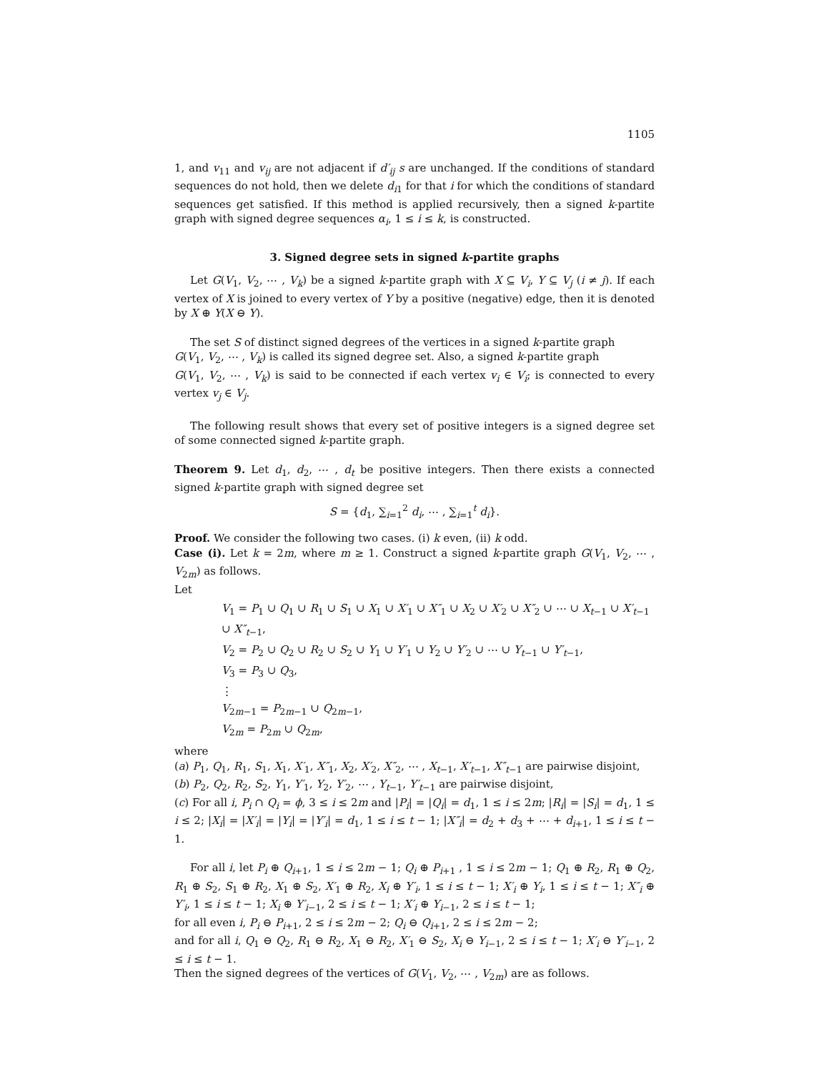1105
1, and v<sub>11</sub> and v<sub>ij</sub> are not adjacent if d′<sub>ij</sub> s are unchanged. If the conditions of standard sequences do not hold, then we delete d<sub>i1</sub> for that i for which the conditions of standard sequences get satisfied. If this method is applied recursively, then a signed k-partite graph with signed degree sequences α<sub>i</sub>, 1 ≤ i ≤ k, is constructed.
3. Signed degree sets in signed k-partite graphs
Let G(V<sub>1</sub>, V<sub>2</sub>, ⋯ , V<sub>k</sub>) be a signed k-partite graph with X ⊆ V<sub>i</sub>, Y ⊆ V<sub>j</sub> (i ≠ j). If each vertex of X is joined to every vertex of Y by a positive (negative) edge, then it is denoted by X ⊕ Y(X ⊖ Y).
The set S of distinct signed degrees of the vertices in a signed k-partite graph
G(V<sub>1</sub>, V<sub>2</sub>, ⋯ , V<sub>k</sub>) is called its signed degree set. Also, a signed k-partite graph
G(V<sub>1</sub>, V<sub>2</sub>, ⋯ , V<sub>k</sub>) is said to be connected if each vertex v<sub>i</sub> ∈ V<sub>i</sub>; is connected to every vertex v<sub>j</sub> ∈ V<sub>j</sub>.
The following result shows that every set of positive integers is a signed degree set of some connected signed k-partite graph.
Theorem 9. Let d<sub>1</sub>, d<sub>2</sub>, ⋯ , d<sub>t</sub> be positive integers. Then there exists a connected signed k-partite graph with signed degree set
S = {d<sub>1</sub>, ∑<sub>i=1</sub><sup>2</sup> d<sub>i</sub>, ⋯ , ∑<sub>i=1</sub><sup>t</sup> d<sub>i</sub>}.
Proof. We consider the following two cases. (i) k even, (ii) k odd.
Case (i). Let k = 2m, where m ≥ 1. Construct a signed k-partite graph G(V<sub>1</sub>, V<sub>2</sub>, ⋯ , V<sub>2m</sub>) as follows.
Let
V<sub>1</sub> = P<sub>1</sub> ∪ Q<sub>1</sub> ∪ R<sub>1</sub> ∪ S<sub>1</sub> ∪ X<sub>1</sub> ∪ X′<sub>1</sub> ∪ X″<sub>1</sub> ∪ X<sub>2</sub> ∪ X′<sub>2</sub> ∪ X″<sub>2</sub> ∪ ⋯ ∪ X<sub>t−1</sub> ∪ X′<sub>t−1</sub> ∪ X″<sub>t−1</sub>,
V<sub>2</sub> = P<sub>2</sub> ∪ Q<sub>2</sub> ∪ R<sub>2</sub> ∪ S<sub>2</sub> ∪ Y<sub>1</sub> ∪ Y′<sub>1</sub> ∪ Y<sub>2</sub> ∪ Y′<sub>2</sub> ∪ ⋯ ∪ Y<sub>t−1</sub> ∪ Y′<sub>t−1</sub>,
V<sub>3</sub> = P<sub>3</sub> ∪ Q<sub>3</sub>,
⋮
V<sub>2m−1</sub> = P<sub>2m−1</sub> ∪ Q<sub>2m−1</sub>,
V<sub>2m</sub> = P<sub>2m</sub> ∪ Q<sub>2m</sub>,
where
(a) P<sub>1</sub>, Q<sub>1</sub>, R<sub>1</sub>, S<sub>1</sub>, X<sub>1</sub>, X′<sub>1</sub>, X″<sub>1</sub>, X<sub>2</sub>, X′<sub>2</sub>, X″<sub>2</sub>, ⋯ , X<sub>t−1</sub>, X′<sub>t−1</sub>, X″<sub>t−1</sub> are pairwise disjoint,
(b) P<sub>2</sub>, Q<sub>2</sub>, R<sub>2</sub>, S<sub>2</sub>, Y<sub>1</sub>, Y′<sub>1</sub>, Y<sub>2</sub>, Y′<sub>2</sub>, ⋯ , Y<sub>t−1</sub>, Y′<sub>t−1</sub> are pairwise disjoint,
(c) For all i, P<sub>i</sub> ∩ Q<sub>i</sub> = ϕ, 3 ≤ i ≤ 2m and |P<sub>i</sub>| = |Q<sub>i</sub>| = d<sub>1</sub>, 1 ≤ i ≤ 2m; |R<sub>i</sub>| = |S<sub>i</sub>| = d<sub>1</sub>, 1 ≤ i ≤ 2; |X<sub>i</sub>| = |X′<sub>i</sub>| = |Y<sub>i</sub>| = |Y′<sub>i</sub>| = d<sub>1</sub>, 1 ≤ i ≤ t − 1; |X″<sub>i</sub>| = d<sub>2</sub> + d<sub>3</sub> + ⋯ + d<sub>i+1</sub>, 1 ≤ i ≤ t − 1.
For all i, let P<sub>i</sub> ⊕ Q<sub>i+1</sub>, 1 ≤ i ≤ 2m − 1; Q<sub>i</sub> ⊕ P<sub>i+1</sub> , 1 ≤ i ≤ 2m − 1; Q<sub>1</sub> ⊕ R<sub>2</sub>, R<sub>1</sub> ⊕ Q<sub>2</sub>, R<sub>1</sub> ⊕ S<sub>2</sub>, S<sub>1</sub> ⊕ R<sub>2</sub>, X<sub>1</sub> ⊕ S<sub>2</sub>, X′<sub>1</sub> ⊕ R<sub>2</sub>, X<sub>i</sub> ⊕ Y′<sub>i</sub>, 1 ≤ i ≤ t − 1; X′<sub>i</sub> ⊕ Y<sub>i</sub>, 1 ≤ i ≤ t − 1; X″<sub>i</sub> ⊕ Y′<sub>i</sub>, 1 ≤ i ≤ t − 1; X<sub>i</sub> ⊕ Y′<sub>i−1</sub>, 2 ≤ i ≤ t − 1; X′<sub>i</sub> ⊕ Y<sub>i−1</sub>, 2 ≤ i ≤ t − 1;
for all even i, P<sub>i</sub> ⊖ P<sub>i+1</sub>, 2 ≤ i ≤ 2m − 2; Q<sub>i</sub> ⊖ Q<sub>i+1</sub>, 2 ≤ i ≤ 2m − 2;
and for all i, Q<sub>1</sub> ⊖ Q<sub>2</sub>, R<sub>1</sub> ⊖ R<sub>2</sub>, X<sub>1</sub> ⊖ R<sub>2</sub>, X′<sub>1</sub> ⊖ S<sub>2</sub>, X<sub>i</sub> ⊖ Y<sub>i−1</sub>, 2 ≤ i ≤ t − 1; X′<sub>i</sub> ⊖ Y′<sub>i−1</sub>, 2 ≤ i ≤ t − 1.
Then the signed degrees of the vertices of G(V<sub>1</sub>, V<sub>2</sub>, ⋯ , V<sub>2m</sub>) are as follows.